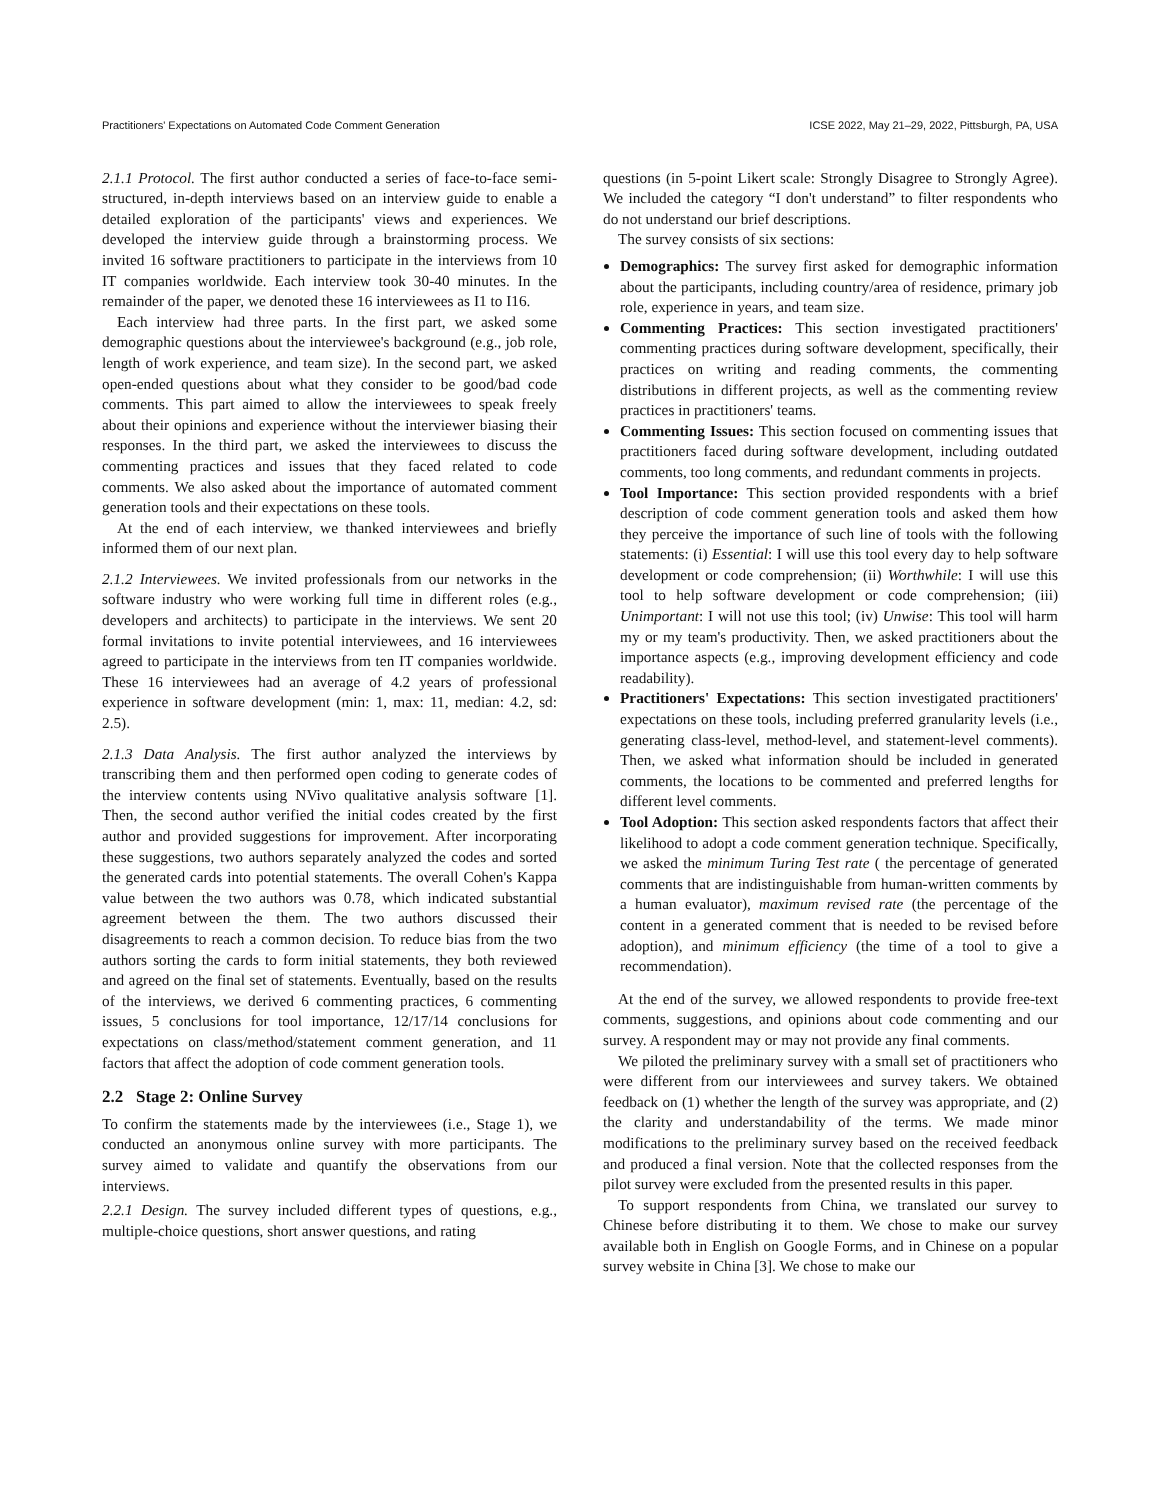Practitioners' Expectations on Automated Code Comment Generation ICSE 2022, May 21–29, 2022, Pittsburgh, PA, USA
2.1.1 Protocol. The first author conducted a series of face-to-face semi-structured, in-depth interviews based on an interview guide to enable a detailed exploration of the participants' views and experiences. We developed the interview guide through a brainstorming process. We invited 16 software practitioners to participate in the interviews from 10 IT companies worldwide. Each interview took 30-40 minutes. In the remainder of the paper, we denoted these 16 interviewees as I1 to I16.
Each interview had three parts. In the first part, we asked some demographic questions about the interviewee's background (e.g., job role, length of work experience, and team size). In the second part, we asked open-ended questions about what they consider to be good/bad code comments. This part aimed to allow the interviewees to speak freely about their opinions and experience without the interviewer biasing their responses. In the third part, we asked the interviewees to discuss the commenting practices and issues that they faced related to code comments. We also asked about the importance of automated comment generation tools and their expectations on these tools.
At the end of each interview, we thanked interviewees and briefly informed them of our next plan.
2.1.2 Interviewees. We invited professionals from our networks in the software industry who were working full time in different roles (e.g., developers and architects) to participate in the interviews. We sent 20 formal invitations to invite potential interviewees, and 16 interviewees agreed to participate in the interviews from ten IT companies worldwide. These 16 interviewees had an average of 4.2 years of professional experience in software development (min: 1, max: 11, median: 4.2, sd: 2.5).
2.1.3 Data Analysis. The first author analyzed the interviews by transcribing them and then performed open coding to generate codes of the interview contents using NVivo qualitative analysis software [1]. Then, the second author verified the initial codes created by the first author and provided suggestions for improvement. After incorporating these suggestions, two authors separately analyzed the codes and sorted the generated cards into potential statements. The overall Cohen's Kappa value between the two authors was 0.78, which indicated substantial agreement between the them. The two authors discussed their disagreements to reach a common decision. To reduce bias from the two authors sorting the cards to form initial statements, they both reviewed and agreed on the final set of statements. Eventually, based on the results of the interviews, we derived 6 commenting practices, 6 commenting issues, 5 conclusions for tool importance, 12/17/14 conclusions for expectations on class/method/statement comment generation, and 11 factors that affect the adoption of code comment generation tools.
2.2 Stage 2: Online Survey
To confirm the statements made by the interviewees (i.e., Stage 1), we conducted an anonymous online survey with more participants. The survey aimed to validate and quantify the observations from our interviews.
2.2.1 Design. The survey included different types of questions, e.g., multiple-choice questions, short answer questions, and rating
questions (in 5-point Likert scale: Strongly Disagree to Strongly Agree). We included the category “I don't understand” to filter respondents who do not understand our brief descriptions.
The survey consists of six sections:
Demographics: The survey first asked for demographic information about the participants, including country/area of residence, primary job role, experience in years, and team size.
Commenting Practices: This section investigated practitioners' commenting practices during software development, specifically, their practices on writing and reading comments, the commenting distributions in different projects, as well as the commenting review practices in practitioners' teams.
Commenting Issues: This section focused on commenting issues that practitioners faced during software development, including outdated comments, too long comments, and redundant comments in projects.
Tool Importance: This section provided respondents with a brief description of code comment generation tools and asked them how they perceive the importance of such line of tools with the following statements: (i) Essential: I will use this tool every day to help software development or code comprehension; (ii) Worthwhile: I will use this tool to help software development or code comprehension; (iii) Unimportant: I will not use this tool; (iv) Unwise: This tool will harm my or my team's productivity. Then, we asked practitioners about the importance aspects (e.g., improving development efficiency and code readability).
Practitioners' Expectations: This section investigated practitioners' expectations on these tools, including preferred granularity levels (i.e., generating class-level, method-level, and statement-level comments). Then, we asked what information should be included in generated comments, the locations to be commented and preferred lengths for different level comments.
Tool Adoption: This section asked respondents factors that affect their likelihood to adopt a code comment generation technique. Specifically, we asked the minimum Turing Test rate ( the percentage of generated comments that are indistinguishable from human-written comments by a human evaluator), maximum revised rate (the percentage of the content in a generated comment that is needed to be revised before adoption), and minimum efficiency (the time of a tool to give a recommendation).
At the end of the survey, we allowed respondents to provide free-text comments, suggestions, and opinions about code commenting and our survey. A respondent may or may not provide any final comments.
We piloted the preliminary survey with a small set of practitioners who were different from our interviewees and survey takers. We obtained feedback on (1) whether the length of the survey was appropriate, and (2) the clarity and understandability of the terms. We made minor modifications to the preliminary survey based on the received feedback and produced a final version. Note that the collected responses from the pilot survey were excluded from the presented results in this paper.
To support respondents from China, we translated our survey to Chinese before distributing it to them. We chose to make our survey available both in English on Google Forms, and in Chinese on a popular survey website in China [3]. We chose to make our